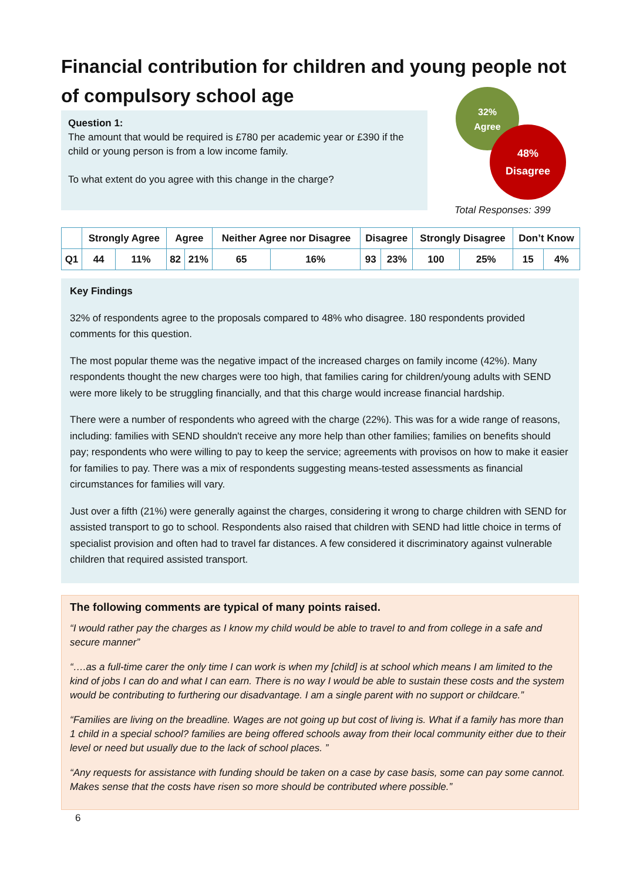Financial contribution for children and young people not of compulsory school age
Question 1:
The amount that would be required is £780 per academic year or £390 if the child or young person is from a low income family.
To what extent do you agree with this change in the charge?
32%
Agree
48%
Disagree
Total Responses: 399
| | Strongly Agree | | Agree | | Neither Agree nor Disagree | | Disagree | | Strongly Disagree | | Don’t Know | |
| --- | --- | --- | --- | --- | --- | --- | --- | --- | --- | --- | --- | --- |
| Q1 | 44 | 11% | 82 | 21% | 65 | 16% | 93 | 23% | 100 | 25% | 15 | 4% |
Key Findings
32% of respondents agree to the proposals compared to 48% who disagree. 180 respondents provided comments for this question.
The most popular theme was the negative impact of the increased charges on family income (42%). Many respondents thought the new charges were too high, that families caring for children/young adults with SEND were more likely to be struggling financially, and that this charge would increase financial hardship.
There were a number of respondents who agreed with the charge (22%). This was for a wide range of reasons, including: families with SEND shouldn't receive any more help than other families; families on benefits should pay; respondents who were willing to pay to keep the service; agreements with provisos on how to make it easier for families to pay. There was a mix of respondents suggesting means-tested assessments as financial circumstances for families will vary.
Just over a fifth (21%) were generally against the charges, considering it wrong to charge children with SEND for assisted transport to go to school. Respondents also raised that children with SEND had little choice in terms of specialist provision and often had to travel far distances. A few considered it discriminatory against vulnerable children that required assisted transport.
The following comments are typical of many points raised.
“I would rather pay the charges as I know my child would be able to travel to and from college in a safe and secure manner”
“….as a full-time carer the only time I can work is when my [child] is at school which means I am limited to the kind of jobs I can do and what I can earn. There is no way I would be able to sustain these costs and the system would be contributing to furthering our disadvantage. I am a single parent with no support or childcare.”
“Families are living on the breadline. Wages are not going up but cost of living is. What if a family has more than 1 child in a special school? families are being offered schools away from their local community either due to their level or need but usually due to the lack of school places. ”
“Any requests for assistance with funding should be taken on a case by case basis, some can pay some cannot. Makes sense that the costs have risen so more should be contributed where possible.”
6